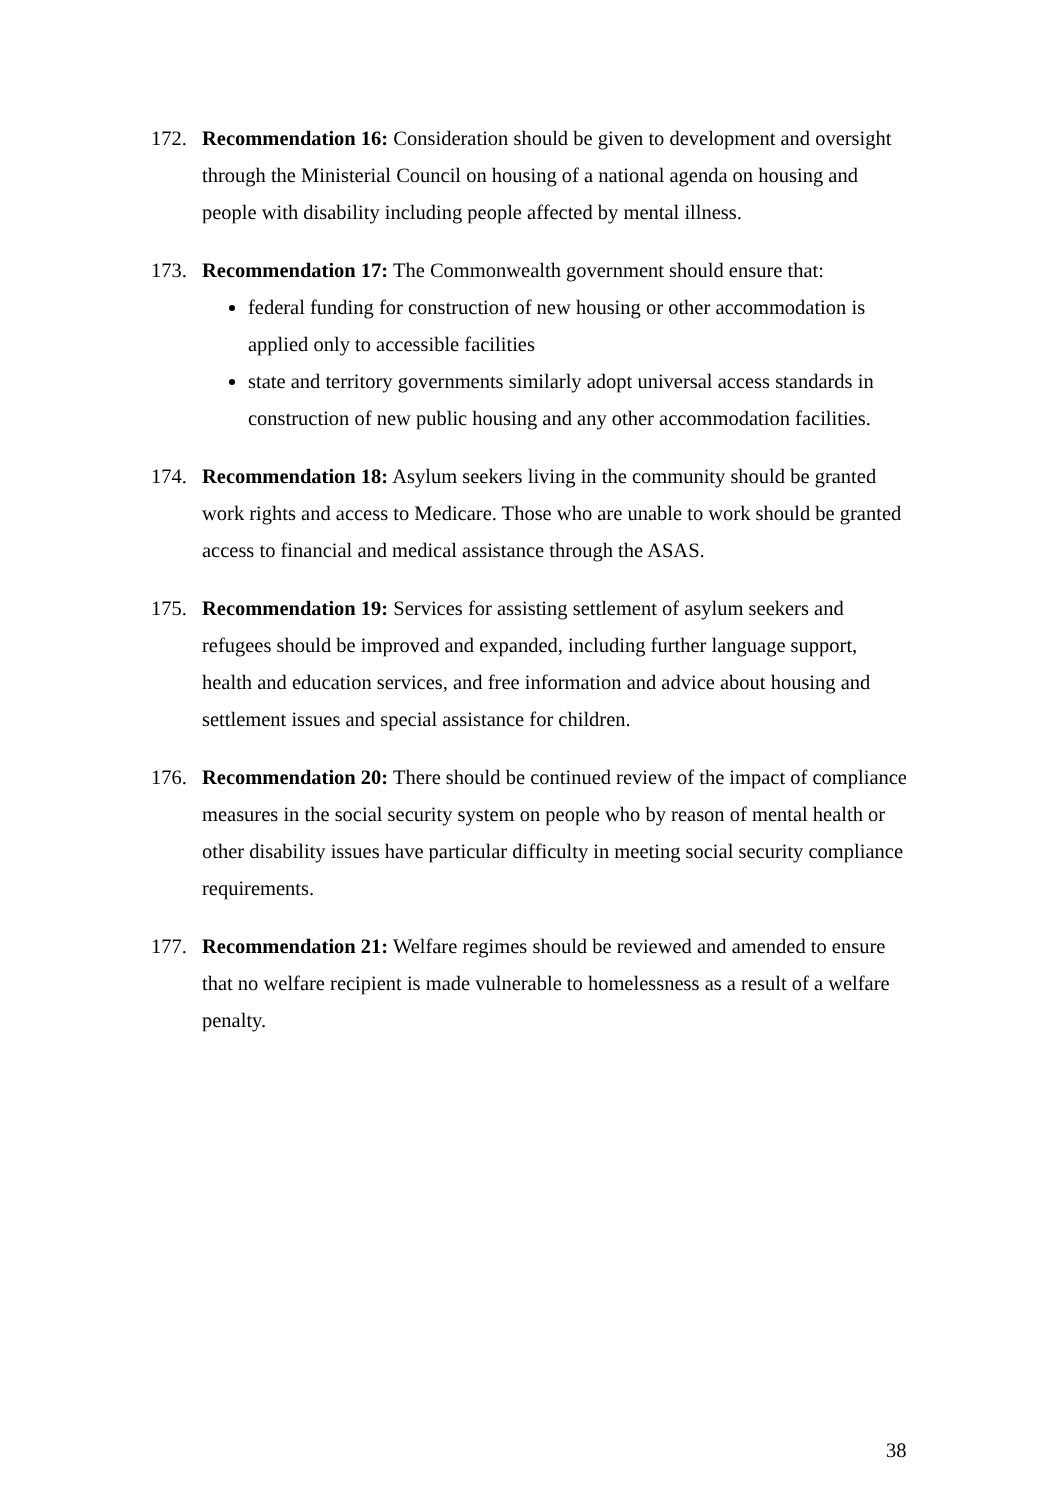172. Recommendation 16: Consideration should be given to development and oversight through the Ministerial Council on housing of a national agenda on housing and people with disability including people affected by mental illness.
173. Recommendation 17: The Commonwealth government should ensure that:
federal funding for construction of new housing or other accommodation is applied only to accessible facilities
state and territory governments similarly adopt universal access standards in construction of new public housing and any other accommodation facilities.
174. Recommendation 18: Asylum seekers living in the community should be granted work rights and access to Medicare. Those who are unable to work should be granted access to financial and medical assistance through the ASAS.
175. Recommendation 19: Services for assisting settlement of asylum seekers and refugees should be improved and expanded, including further language support, health and education services, and free information and advice about housing and settlement issues and special assistance for children.
176. Recommendation 20: There should be continued review of the impact of compliance measures in the social security system on people who by reason of mental health or other disability issues have particular difficulty in meeting social security compliance requirements.
177. Recommendation 21: Welfare regimes should be reviewed and amended to ensure that no welfare recipient is made vulnerable to homelessness as a result of a welfare penalty.
38